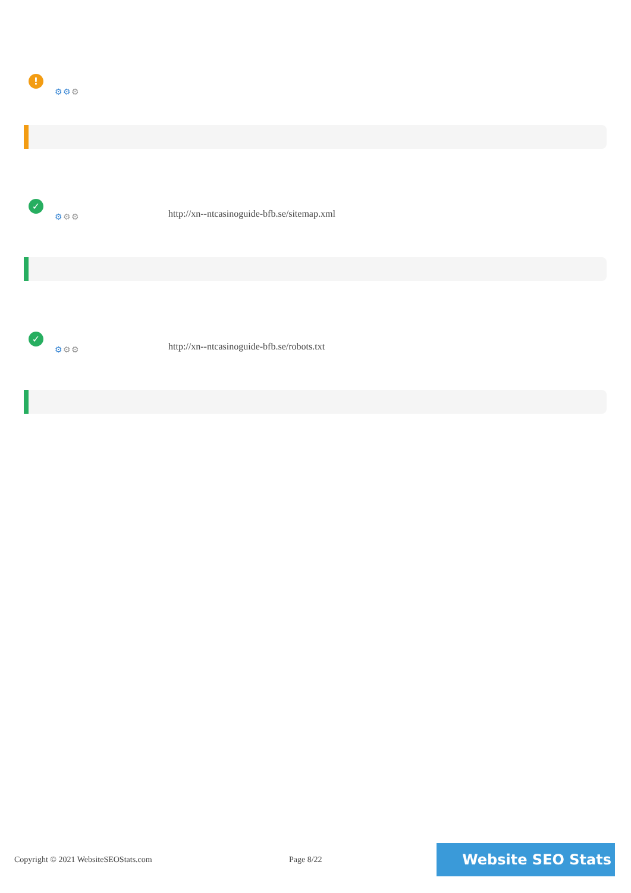!
⚙⚙⚙
✓
⚙⚙⚙
http://xn--ntcasinoguide-bfb.se/sitemap.xml
✓
⚙⚙⚙
http://xn--ntcasinoguide-bfb.se/robots.txt
Copyright © 2021 WebsiteSEOStats.com
Page 8/22 Website SEO Stats